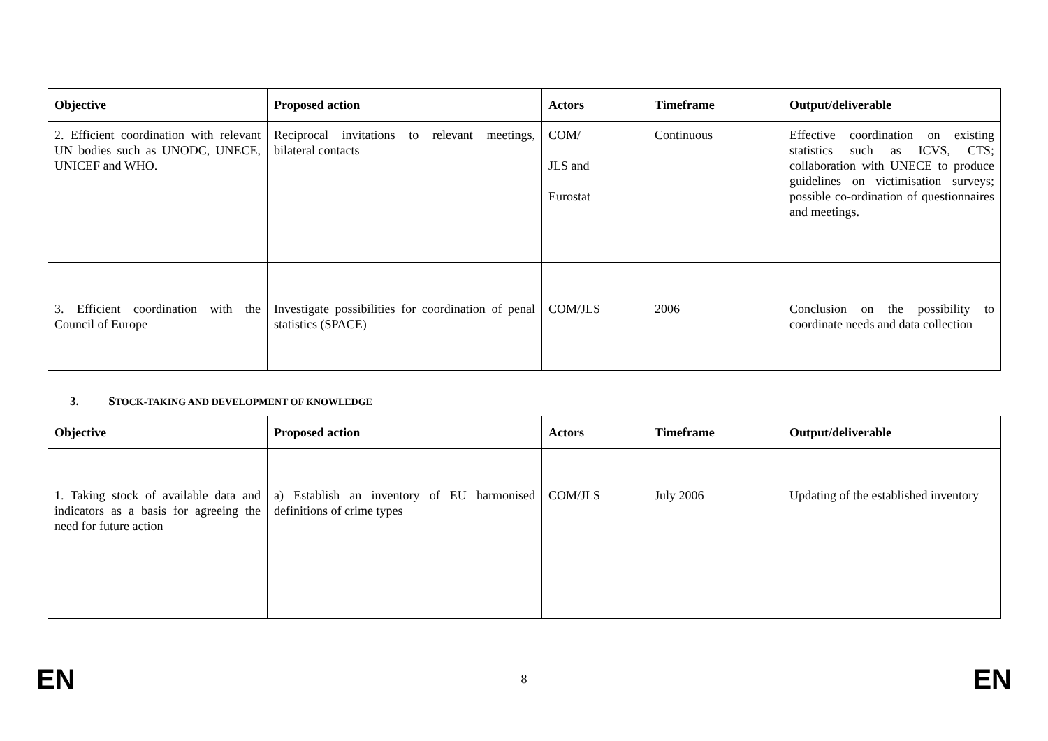| Objective | Proposed action | Actors | Timeframe | Output/deliverable |
| --- | --- | --- | --- | --- |
| 2. Efficient coordination with relevant UN bodies such as UNODC, UNECE, UNICEF and WHO. | Reciprocal invitations to relevant meetings, bilateral contacts | COM/ JLS and Eurostat | Continuous | Effective coordination on existing statistics such as ICVS, CTS; collaboration with UNECE to produce guidelines on victimisation surveys; possible co-ordination of questionnaires and meetings. |
| 3. Efficient coordination with the Council of Europe | Investigate possibilities for coordination of penal statistics (SPACE) | COM/JLS | 2006 | Conclusion on the possibility to coordinate needs and data collection |
3. STOCK-TAKING AND DEVELOPMENT OF KNOWLEDGE
| Objective | Proposed action | Actors | Timeframe | Output/deliverable |
| --- | --- | --- | --- | --- |
| 1. Taking stock of available data and indicators as a basis for agreeing the need for future action | a) Establish an inventory of EU harmonised definitions of crime types | COM/JLS | July 2006 | Updating of the established inventory |
EN 8 EN